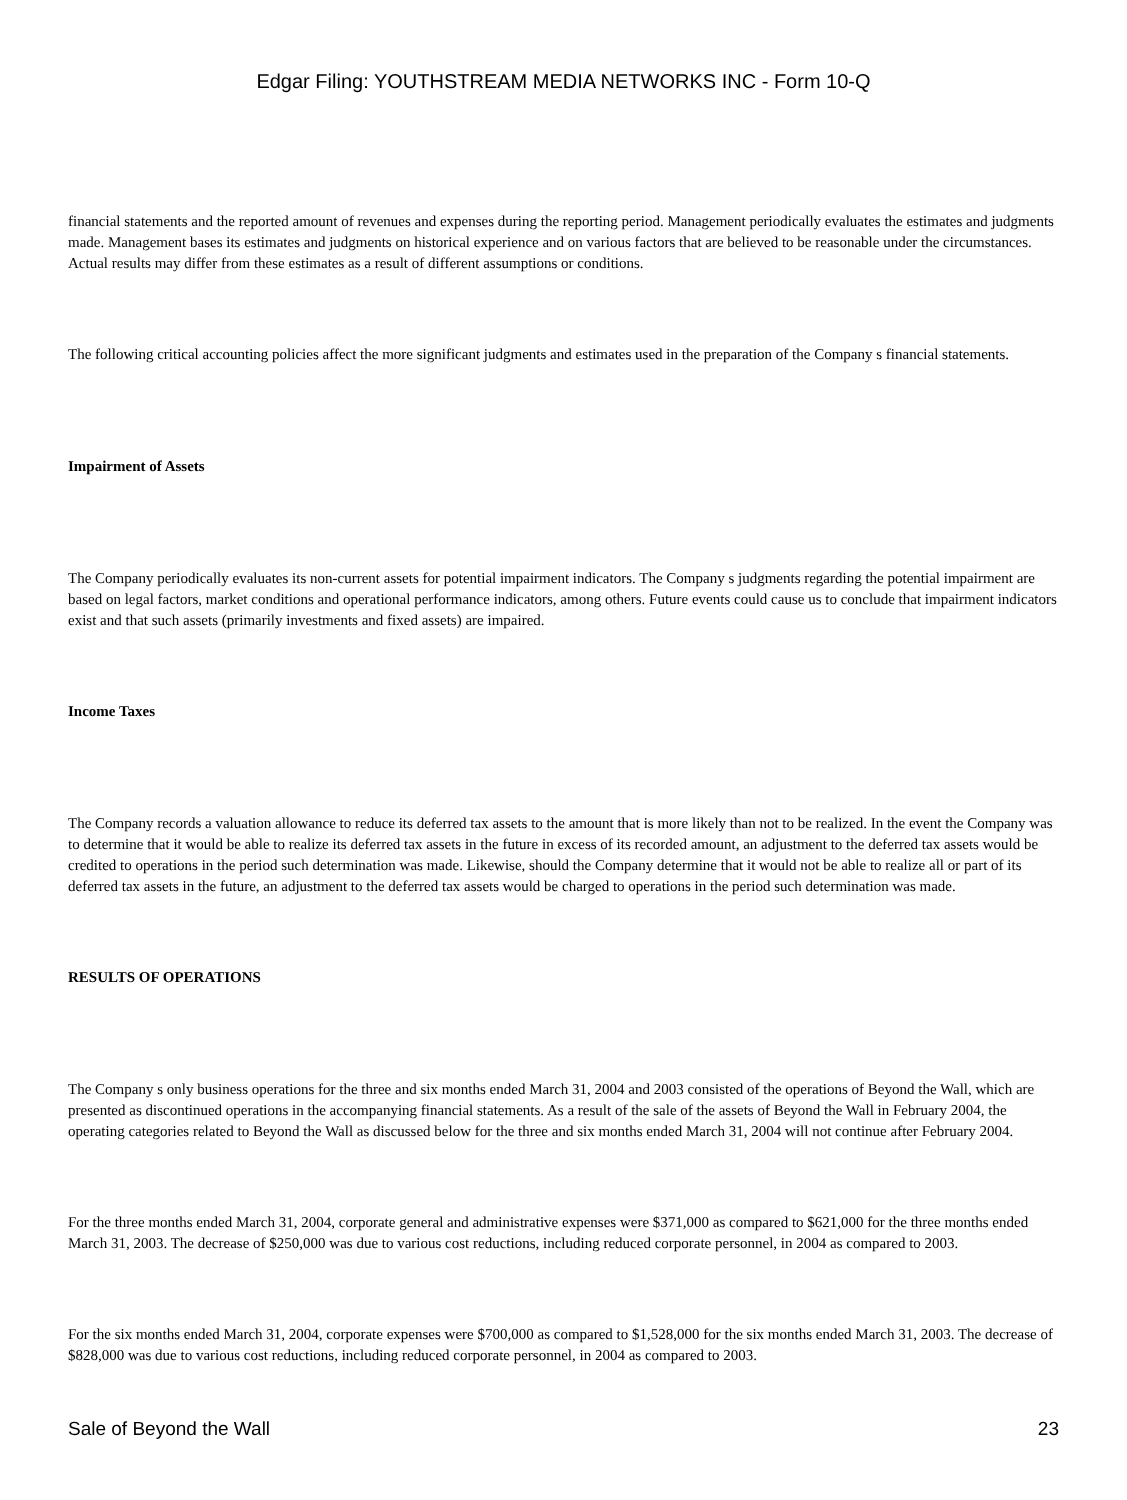Edgar Filing: YOUTHSTREAM MEDIA NETWORKS INC - Form 10-Q
financial statements and the reported amount of revenues and expenses during the reporting period. Management periodically evaluates the estimates and judgments made. Management bases its estimates and judgments on historical experience and on various factors that are believed to be reasonable under the circumstances. Actual results may differ from these estimates as a result of different assumptions or conditions.
The following critical accounting policies affect the more significant judgments and estimates used in the preparation of the Company s financial statements.
Impairment of Assets
The Company periodically evaluates its non-current assets for potential impairment indicators. The Company s judgments regarding the potential impairment are based on legal factors, market conditions and operational performance indicators, among others. Future events could cause us to conclude that impairment indicators exist and that such assets (primarily investments and fixed assets) are impaired.
Income Taxes
The Company records a valuation allowance to reduce its deferred tax assets to the amount that is more likely than not to be realized. In the event the Company was to determine that it would be able to realize its deferred tax assets in the future in excess of its recorded amount, an adjustment to the deferred tax assets would be credited to operations in the period such determination was made. Likewise, should the Company determine that it would not be able to realize all or part of its deferred tax assets in the future, an adjustment to the deferred tax assets would be charged to operations in the period such determination was made.
RESULTS OF OPERATIONS
The Company s only business operations for the three and six months ended March 31, 2004 and 2003 consisted of the operations of Beyond the Wall, which are presented as discontinued operations in the accompanying financial statements. As a result of the sale of the assets of Beyond the Wall in February 2004, the operating categories related to Beyond the Wall as discussed below for the three and six months ended March 31, 2004 will not continue after February 2004.
For the three months ended March 31, 2004, corporate general and administrative expenses were $371,000 as compared to $621,000 for the three months ended March 31, 2003. The decrease of $250,000 was due to various cost reductions, including reduced corporate personnel, in 2004 as compared to 2003.
For the six months ended March 31, 2004, corporate expenses were $700,000 as compared to $1,528,000 for the six months ended March 31, 2003. The decrease of $828,000 was due to various cost reductions, including reduced corporate personnel, in 2004 as compared to 2003.
Sale of Beyond the Wall 23